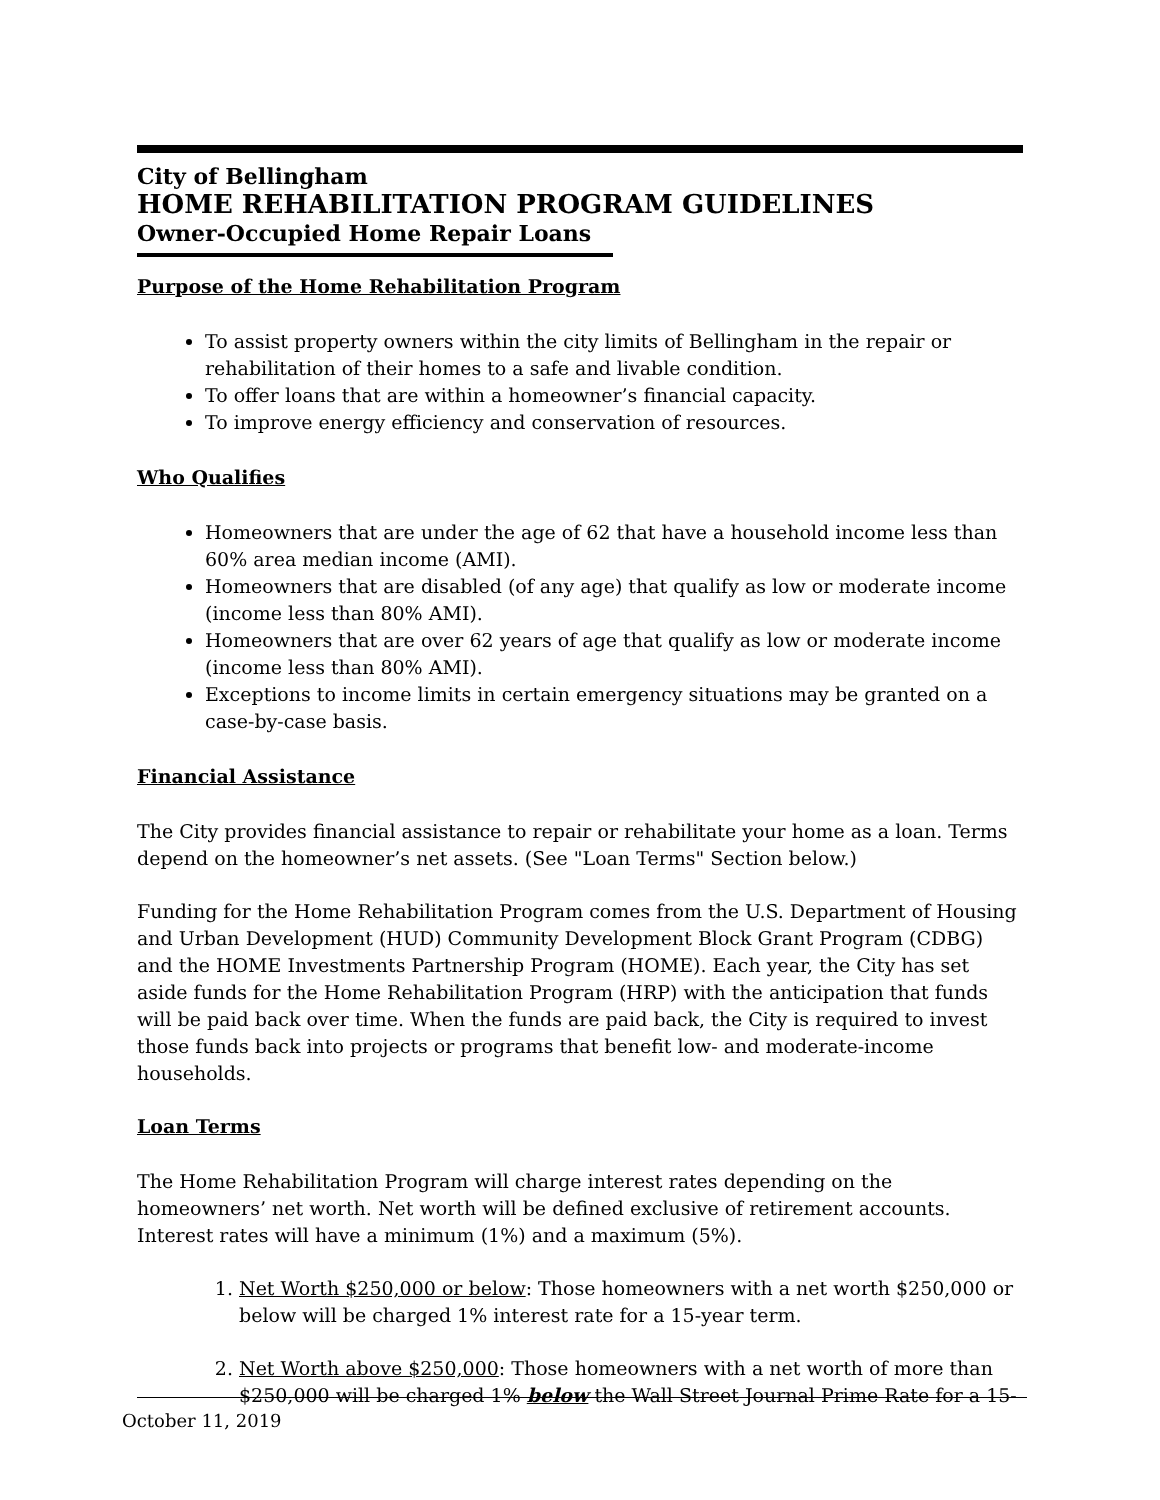City of Bellingham
HOME REHABILITATION PROGRAM GUIDELINES
Owner-Occupied Home Repair Loans
Purpose of the Home Rehabilitation Program
To assist property owners within the city limits of Bellingham in the repair or rehabilitation of their homes to a safe and livable condition.
To offer loans that are within a homeowner’s financial capacity.
To improve energy efficiency and conservation of resources.
Who Qualifies
Homeowners that are under the age of 62 that have a household income less than 60% area median income (AMI).
Homeowners that are disabled (of any age) that qualify as low or moderate income (income less than 80% AMI).
Homeowners that are over 62 years of age that qualify as low or moderate income (income less than 80% AMI).
Exceptions to income limits in certain emergency situations may be granted on a case-by-case basis.
Financial Assistance
The City provides financial assistance to repair or rehabilitate your home as a loan. Terms depend on the homeowner’s net assets. (See "Loan Terms" Section below.)
Funding for the Home Rehabilitation Program comes from the U.S. Department of Housing and Urban Development (HUD) Community Development Block Grant Program (CDBG) and the HOME Investments Partnership Program (HOME). Each year, the City has set aside funds for the Home Rehabilitation Program (HRP) with the anticipation that funds will be paid back over time. When the funds are paid back, the City is required to invest those funds back into projects or programs that benefit low- and moderate-income households.
Loan Terms
The Home Rehabilitation Program will charge interest rates depending on the homeowners’ net worth. Net worth will be defined exclusive of retirement accounts. Interest rates will have a minimum (1%) and a maximum (5%).
1. Net Worth $250,000 or below: Those homeowners with a net worth $250,000 or below will be charged 1% interest rate for a 15-year term.
2. Net Worth above $250,000: Those homeowners with a net worth of more than $250,000 will be charged 1% below the Wall Street Journal Prime Rate for a 15-
October 11, 2019